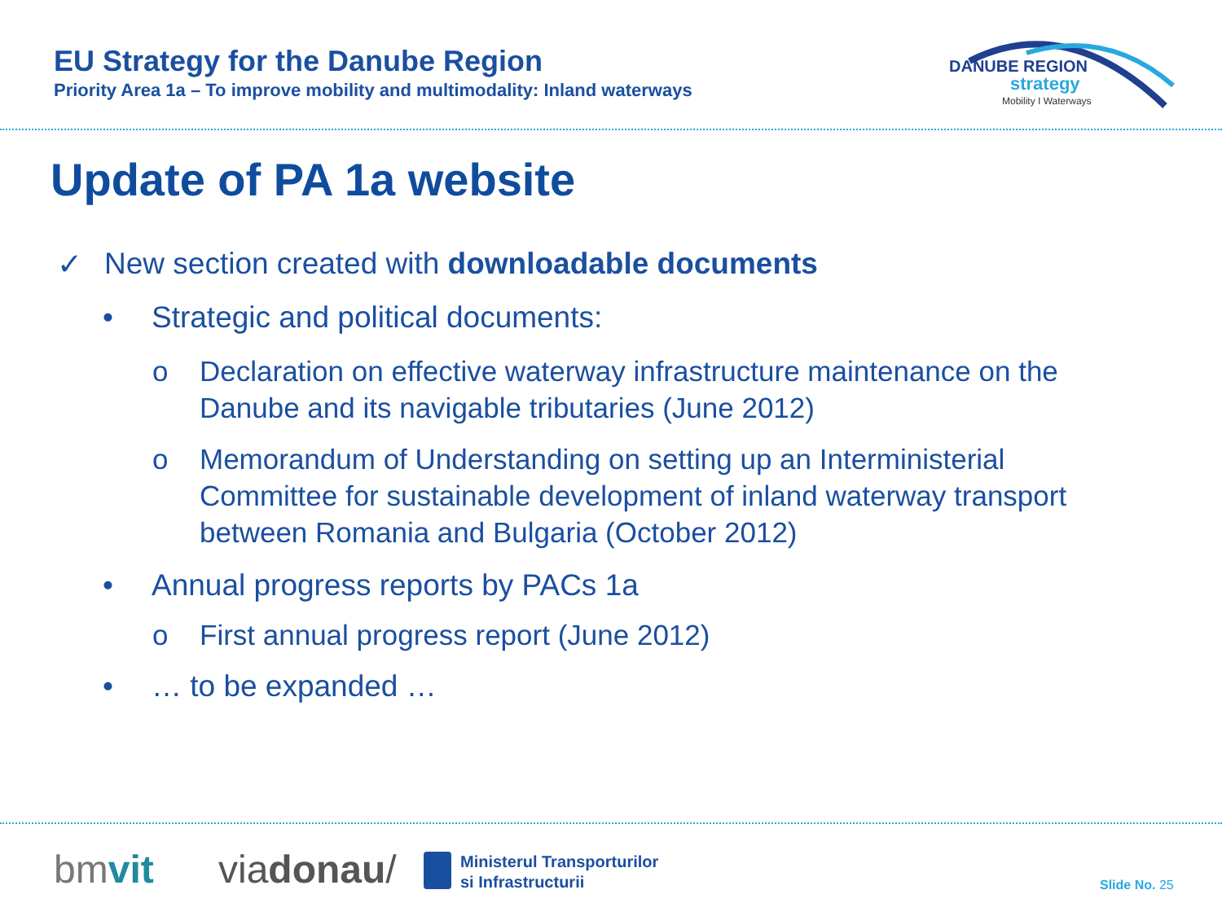EU Strategy for the Danube Region
Priority Area 1a – To improve mobility and multimodality: Inland waterways
DANUBE REGION
strategy
Mobility I Waterways
Update of PA 1a website
✓ New section created with downloadable documents
• Strategic and political documents:
o Declaration on effective waterway infrastructure maintenance on the Danube and its navigable tributaries (June 2012)
o Memorandum of Understanding on setting up an Interministerial Committee for sustainable development of inland waterway transport between Romania and Bulgaria (October 2012)
• Annual progress reports by PACs 1a
o First annual progress report (June 2012)
• … to be expanded …
bmvit viadonau/
Ministerul Transporturilor
si Infrastructurii
Slide No. 25